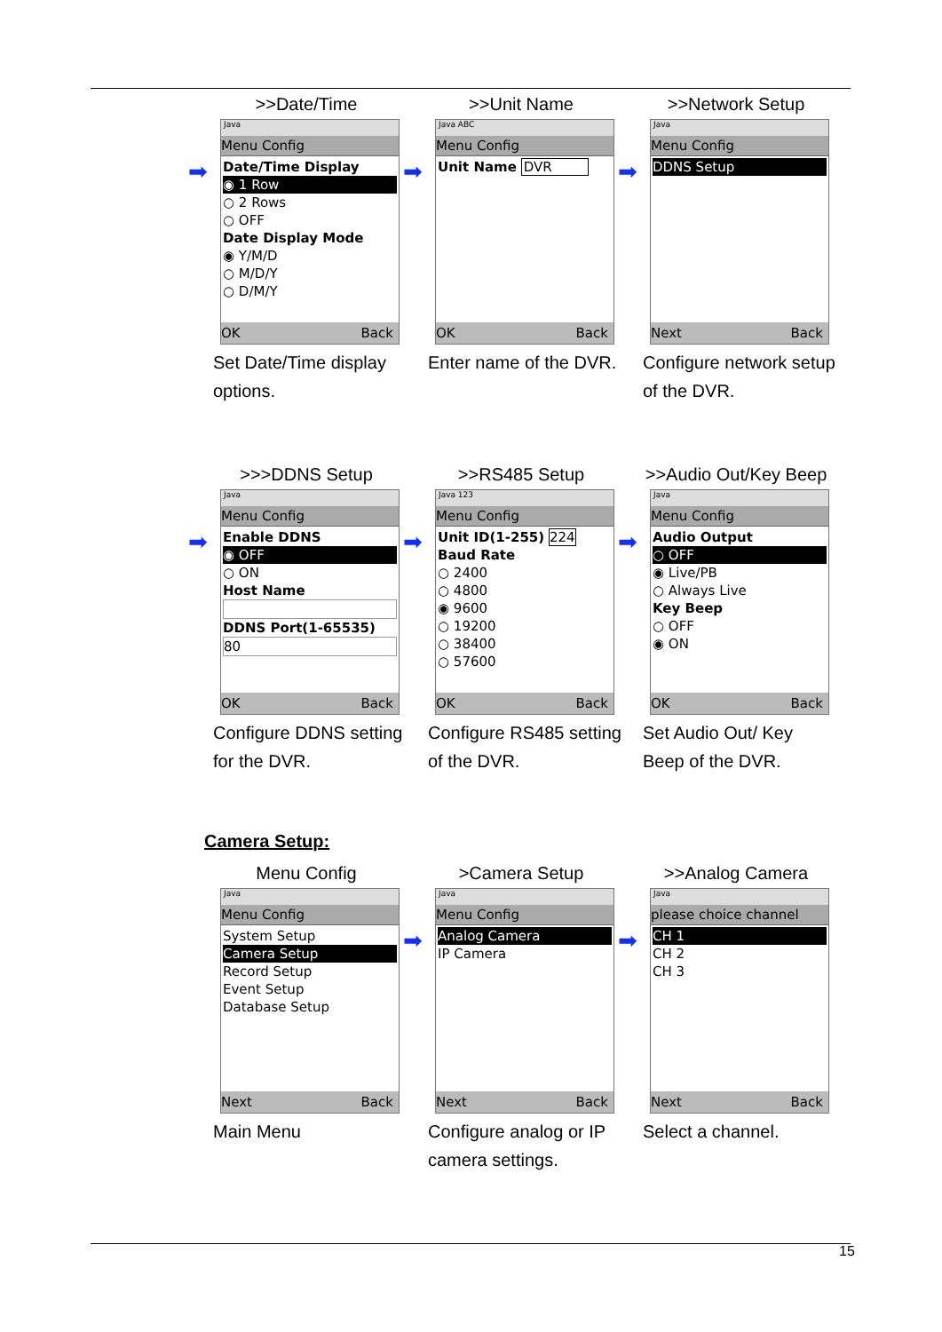>>Date/Time
➡
Java
Menu Config
Date/Time Display
◉ 1 Row
○ 2 Rows
○ OFF
Date Display Mode
◉ Y/M/D
○ M/D/Y
○ D/M/Y
OK Back
Set Date/Time display options.
>>Unit Name
➡
Java ABC
Menu Config
Unit Name DVR
OK Back
Enter name of the DVR.
>>Network Setup
➡
Java
Menu Config
DDNS Setup
Next Back
Configure network setup of the DVR.
>>>DDNS Setup
➡
Java
Menu Config
Enable DDNS
◉ OFF
○ ON
Host Name
DDNS Port(1-65535)
80
OK Back
Configure DDNS setting for the DVR.
>>RS485 Setup
➡
Java 123
Menu Config
Unit ID(1-255) 224
Baud Rate
○ 2400
○ 4800
◉ 9600
○ 19200
○ 38400
○ 57600
OK Back
Configure RS485 setting of the DVR.
>>Audio Out/Key Beep
➡
Java
Menu Config
Audio Output
○ OFF
◉ Live/PB
○ Always Live
Key Beep
○ OFF
◉ ON
OK Back
Set Audio Out/ Key Beep of the DVR.
Camera Setup:
Menu Config
Java
Menu Config
System Setup
Camera Setup
Record Setup
Event Setup
Database Setup
Next Back
Main Menu
>Camera Setup
➡
Java
Menu Config
Analog Camera
IP Camera
Next Back
Configure analog or IP camera settings.
>>Analog Camera
➡
Java
please choice channel
CH 1
CH 2
CH 3
Next Back
Select a channel.
15